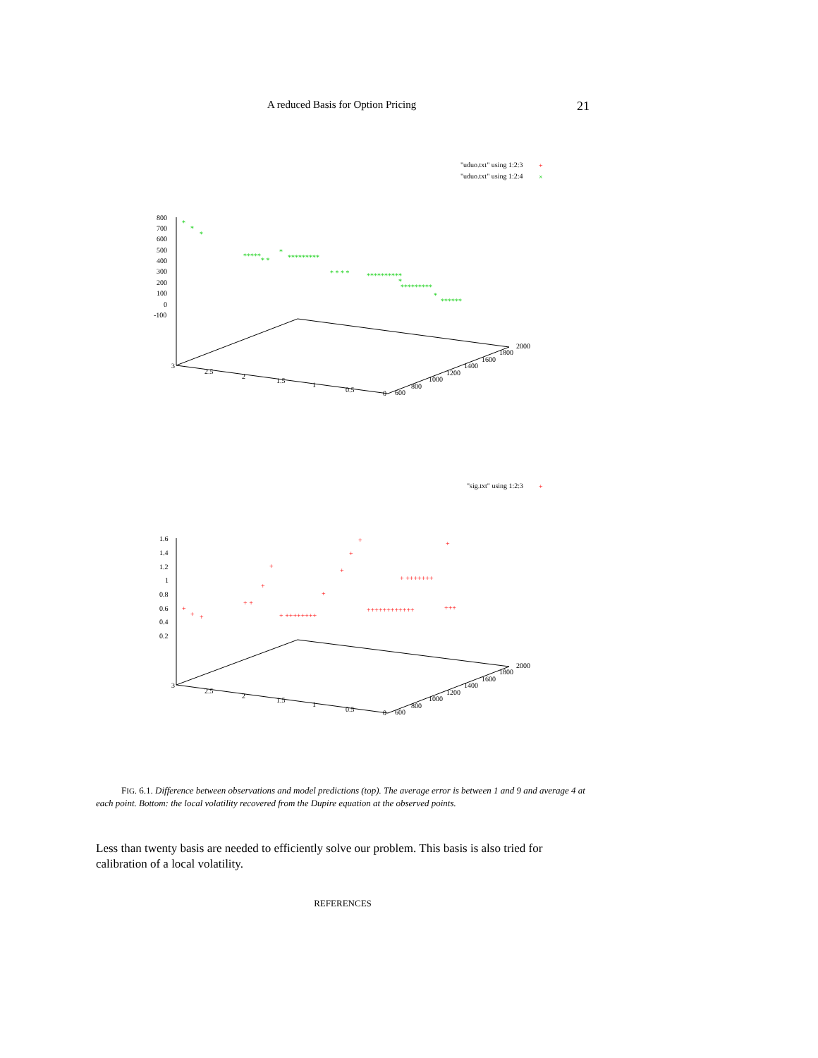A reduced Basis for Option Pricing 21
"uduo.txt" using 1:2:3
+
"uduo.txt" using 1:2:4
×
800
700
600
500
400
300
200
100
0
-100
3
2.5
2
1.5
1
0.5
0
600
800
1000
1200
1400
1600
1800
2000
*
*
*
*****
* *
*
*********
* * * *
**********
*
*********
*
******
"sig.txt" using 1:2:3
+
1.6
1.4
1.2
1
0.8
0.6
0.4
0.2
3
2.5
2
1.5
1
0.5
0
600
800
1000
1200
1400
1600
1800
2000
+
+
+
+ +
+
+
+ ++++++++
+
+
+
+
++++++++++++
+ +++++++
+
+++
FIG. 6.1. Difference between observations and model predictions (top). The average error is between 1 and 9 and average 4 at each point. Bottom: the local volatility recovered from the Dupire equation at the observed points.
Less than twenty basis are needed to efficiently solve our problem. This basis is also tried for calibration of a local volatility.
REFERENCES